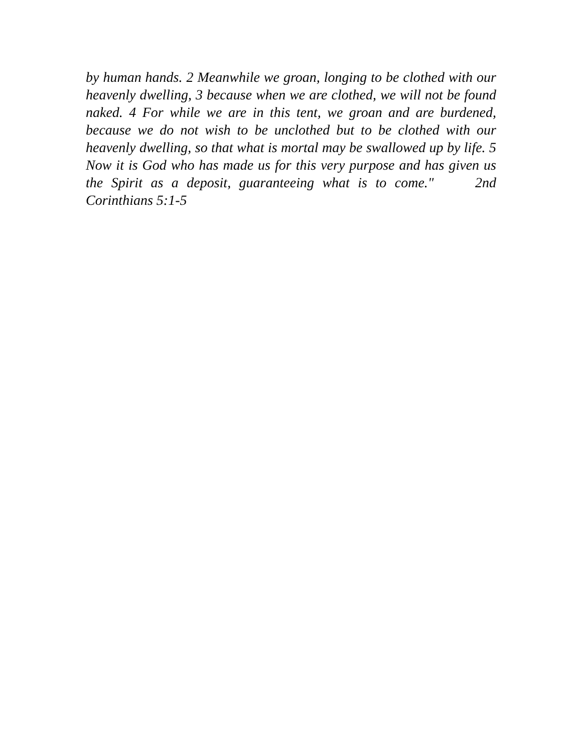by human hands. 2 Meanwhile we groan, longing to be clothed with our heavenly dwelling, 3 because when we are clothed, we will not be found naked. 4 For while we are in this tent, we groan and are burdened, because we do not wish to be unclothed but to be clothed with our heavenly dwelling, so that what is mortal may be swallowed up by life. 5 Now it is God who has made us for this very purpose and has given us the Spirit as a deposit, guaranteeing what is to come." 2nd Corinthians 5:1-5